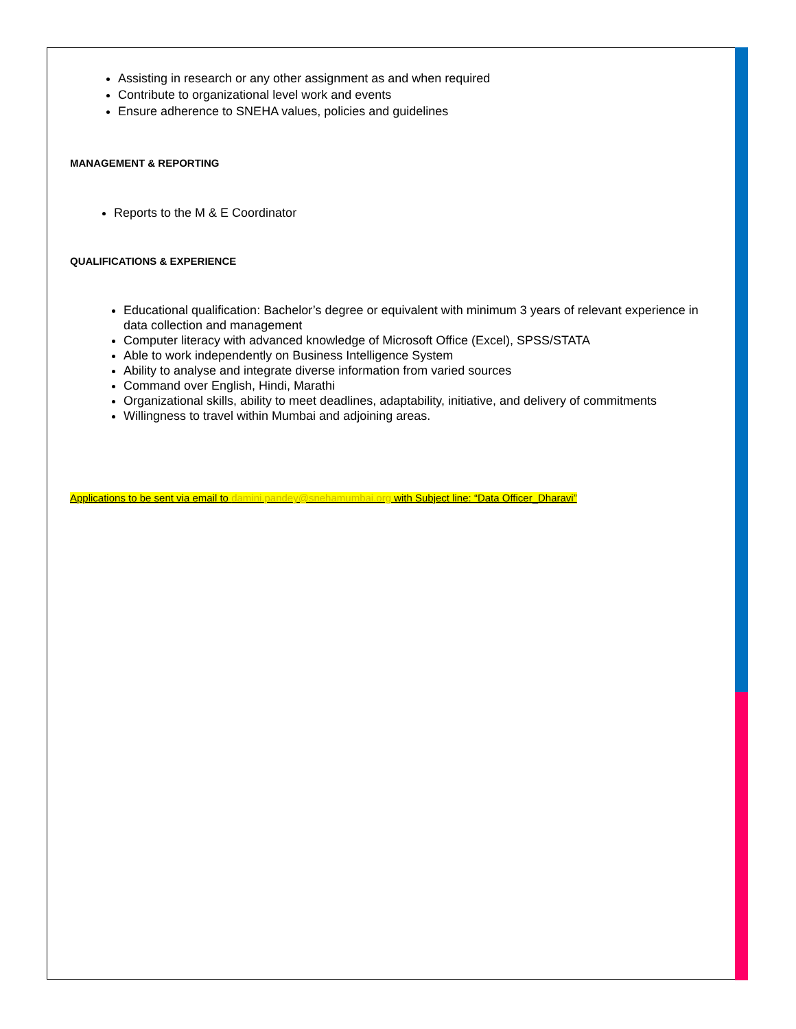Assisting in research or any other assignment as and when required
Contribute to organizational level work and events
Ensure adherence to SNEHA values, policies and guidelines
MANAGEMENT & REPORTING
Reports to the M & E Coordinator
QUALIFICATIONS & EXPERIENCE
Educational qualification: Bachelor’s degree or equivalent with minimum 3 years of relevant experience in data collection and management
Computer literacy with advanced knowledge of Microsoft Office (Excel), SPSS/STATA
Able to work independently on Business Intelligence System
Ability to analyse and integrate diverse information from varied sources
Command over English, Hindi, Marathi
Organizational skills, ability to meet deadlines, adaptability, initiative, and delivery of commitments
Willingness to travel within Mumbai and adjoining areas.
Applications to be sent via email to damini.pandey@snehamumbai.org with Subject line: “Data Officer_Dharavi”